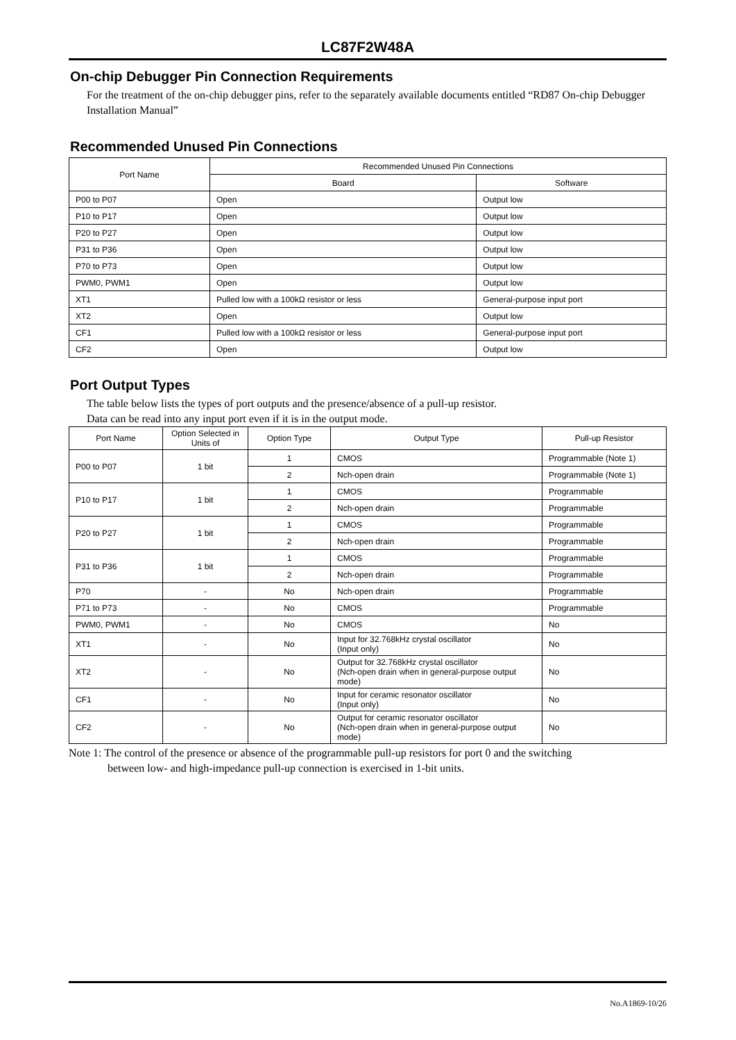LC87F2W48A
On-chip Debugger Pin Connection Requirements
For the treatment of the on-chip debugger pins, refer to the separately available documents entitled “RD87 On-chip Debugger Installation Manual”
Recommended Unused Pin Connections
| Port Name | Recommended Unused Pin Connections | |
| --- | --- | --- |
| | Board | Software |
| P00 to P07 | Open | Output low |
| P10 to P17 | Open | Output low |
| P20 to P27 | Open | Output low |
| P31 to P36 | Open | Output low |
| P70 to P73 | Open | Output low |
| PWM0, PWM1 | Open | Output low |
| XT1 | Pulled low with a 100kΩ resistor or less | General-purpose input port |
| XT2 | Open | Output low |
| CF1 | Pulled low with a 100kΩ resistor or less | General-purpose input port |
| CF2 | Open | Output low |
Port Output Types
The table below lists the types of port outputs and the presence/absence of a pull-up resistor.
Data can be read into any input port even if it is in the output mode.
| Port Name | Option Selected in Units of | Option Type | Output Type | Pull-up Resistor |
| --- | --- | --- | --- | --- |
| P00 to P07 | 1 bit | 1 | CMOS | Programmable (Note 1) |
| | | 2 | Nch-open drain | Programmable (Note 1) |
| P10 to P17 | 1 bit | 1 | CMOS | Programmable |
| | | 2 | Nch-open drain | Programmable |
| P20 to P27 | 1 bit | 1 | CMOS | Programmable |
| | | 2 | Nch-open drain | Programmable |
| P31 to P36 | 1 bit | 1 | CMOS | Programmable |
| | | 2 | Nch-open drain | Programmable |
| P70 | - | No | Nch-open drain | Programmable |
| P71 to P73 | - | No | CMOS | Programmable |
| PWM0, PWM1 | - | No | CMOS | No |
| XT1 | - | No | Input for 32.768kHz crystal oscillator (Input only) | No |
| XT2 | - | No | Output for 32.768kHz crystal oscillator (Nch-open drain when in general-purpose output mode) | No |
| CF1 | - | No | Input for ceramic resonator oscillator (Input only) | No |
| CF2 | - | No | Output for ceramic resonator oscillator (Nch-open drain when in general-purpose output mode) | No |
Note 1: The control of the presence or absence of the programmable pull-up resistors for port 0 and the switching
between low- and high-impedance pull-up connection is exercised in 1-bit units.
No.A1869-10/26